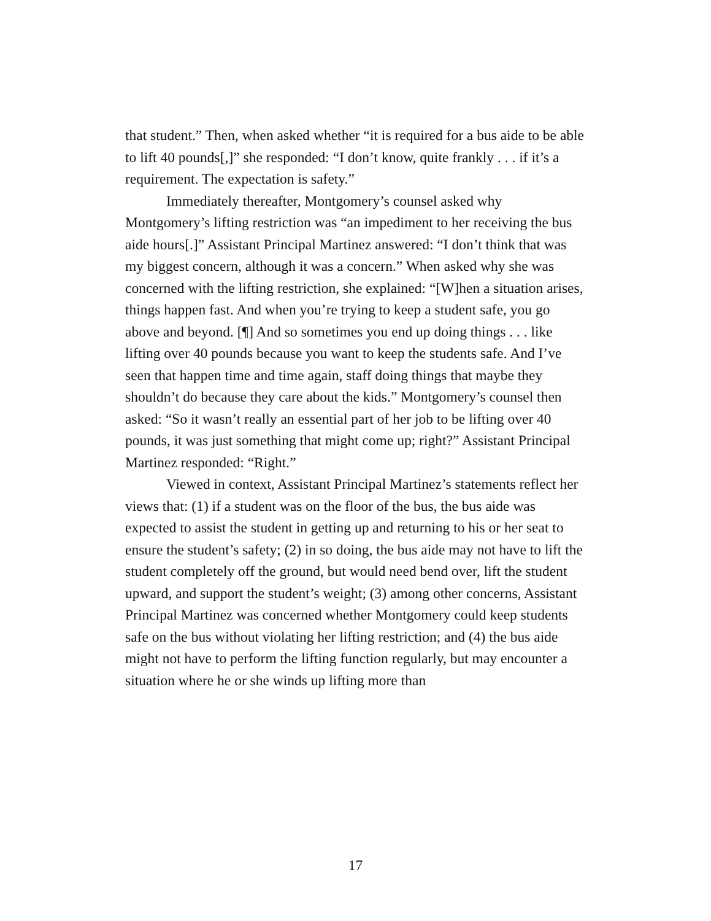that student.” Then, when asked whether “it is required for a bus aide to be able to lift 40 pounds[,]” she responded: “I don’t know, quite frankly . . . if it’s a requirement. The expectation is safety.”
Immediately thereafter, Montgomery’s counsel asked why Montgomery’s lifting restriction was “an impediment to her receiving the bus aide hours[.]” Assistant Principal Martinez answered: “I don’t think that was my biggest concern, although it was a concern.” When asked why she was concerned with the lifting restriction, she explained: “[W]hen a situation arises, things happen fast. And when you’re trying to keep a student safe, you go above and beyond. [¶] And so sometimes you end up doing things . . . like lifting over 40 pounds because you want to keep the students safe. And I’ve seen that happen time and time again, staff doing things that maybe they shouldn’t do because they care about the kids.” Montgomery’s counsel then asked: “So it wasn’t really an essential part of her job to be lifting over 40 pounds, it was just something that might come up; right?” Assistant Principal Martinez responded: “Right.”
Viewed in context, Assistant Principal Martinez’s statements reflect her views that: (1) if a student was on the floor of the bus, the bus aide was expected to assist the student in getting up and returning to his or her seat to ensure the student’s safety; (2) in so doing, the bus aide may not have to lift the student completely off the ground, but would need bend over, lift the student upward, and support the student’s weight; (3) among other concerns, Assistant Principal Martinez was concerned whether Montgomery could keep students safe on the bus without violating her lifting restriction; and (4) the bus aide might not have to perform the lifting function regularly, but may encounter a situation where he or she winds up lifting more than
17